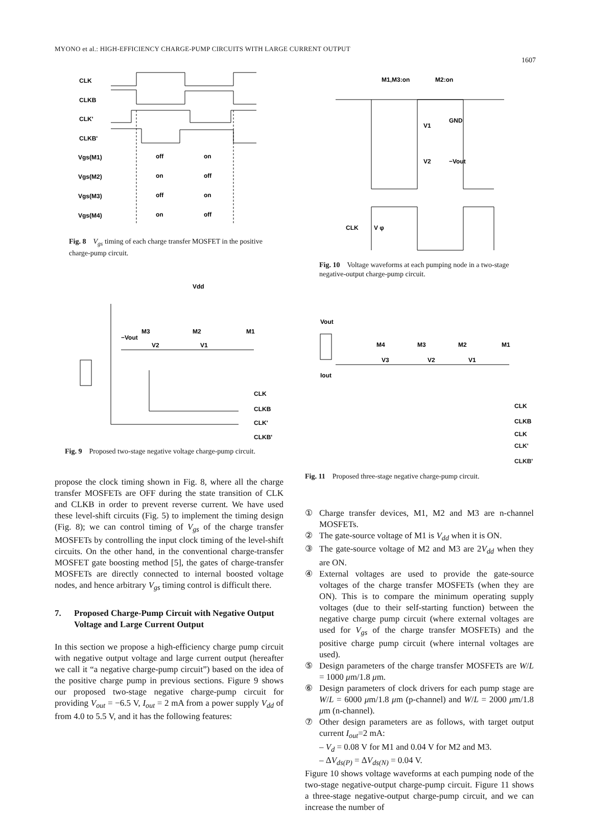MYONO et al.: HIGH-EFFICIENCY CHARGE-PUMP CIRCUITS WITH LARGE CURRENT OUTPUT
1607
CLK
CLKB
CLK'
CLKB'
Vgs(M1)
Vgs(M2)
Vgs(M3)
Vgs(M4)
off
on
on
off
off
on
on
off
Fig. 8 V<sub>gs</sub> timing of each charge transfer MOSFET in the positive charge-pump circuit.
Vdd
−Vout
M3
M2
M1
V2
V1
CLK
CLKB
CLK'
CLKB'
Fig. 9 Proposed two-stage negative voltage charge-pump circuit.
propose the clock timing shown in Fig. 8, where all the charge transfer MOSFETs are OFF during the state transition of CLK and CLKB in order to prevent reverse current. We have used these level-shift circuits (Fig. 5) to implement the timing design (Fig. 8); we can control timing of V<sub>gs</sub> of the charge transfer MOSFETs by controlling the input clock timing of the level-shift circuits. On the other hand, in the conventional charge-transfer MOSFET gate boosting method [5], the gates of charge-transfer MOSFETs are directly connected to internal boosted voltage nodes, and hence arbitrary V<sub>gs</sub> timing control is difficult there.
7. Proposed Charge-Pump Circuit with Negative Output Voltage and Large Current Output
In this section we propose a high-efficiency charge pump circuit with negative output voltage and large current output (hereafter we call it “a negative charge-pump circuit”) based on the idea of the positive charge pump in previous sections. Figure 9 shows our proposed two-stage negative charge-pump circuit for providing V<sub>out</sub> = −6.5 V, I<sub>out</sub> = 2 mA from a power supply V<sub>dd</sub> of from 4.0 to 5.5 V, and it has the following features:
M1,M3:on
M2:on
GND
V1
V2
−Vout
CLK
V φ
Fig. 10 Voltage waveforms at each pumping node in a two-stage negative-output charge-pump circuit.
Vout
Iout
M4
M3
M2
M1
V3
V2
V1
CLK
CLKB
CLK
CLK'
CLKB'
Fig. 11 Proposed three-stage negative charge-pump circuit.
① Charge transfer devices, M1, M2 and M3 are n-channel MOSFETs.
② The gate-source voltage of M1 is V<sub>dd</sub> when it is ON.
③ The gate-source voltage of M2 and M3 are 2V<sub>dd</sub> when they are ON.
④ External voltages are used to provide the gate-source voltages of the charge transfer MOSFETs (when they are ON). This is to compare the minimum operating supply voltages (due to their self-starting function) between the negative charge pump circuit (where external voltages are used for V<sub>gs</sub> of the charge transfer MOSFETs) and the positive charge pump circuit (where internal voltages are used).
⑤ Design parameters of the charge transfer MOSFETs are W/L = 1000 μm/1.8 μm.
⑥ Design parameters of clock drivers for each pump stage are W/L = 6000 μm/1.8 μm (p-channel) and W/L = 2000 μm/1.8 μm (n-channel).
⑦ Other design parameters are as follows, with target output current I<sub>out</sub>=2 mA:
– V<sub>d</sub> = 0.08 V for M1 and 0.04 V for M2 and M3.
– ΔV<sub>ds(P)</sub> = ΔV<sub>ds(N)</sub> = 0.04 V.
Figure 10 shows voltage waveforms at each pumping node of the two-stage negative-output charge-pump circuit. Figure 11 shows a three-stage negative-output charge-pump circuit, and we can increase the number of